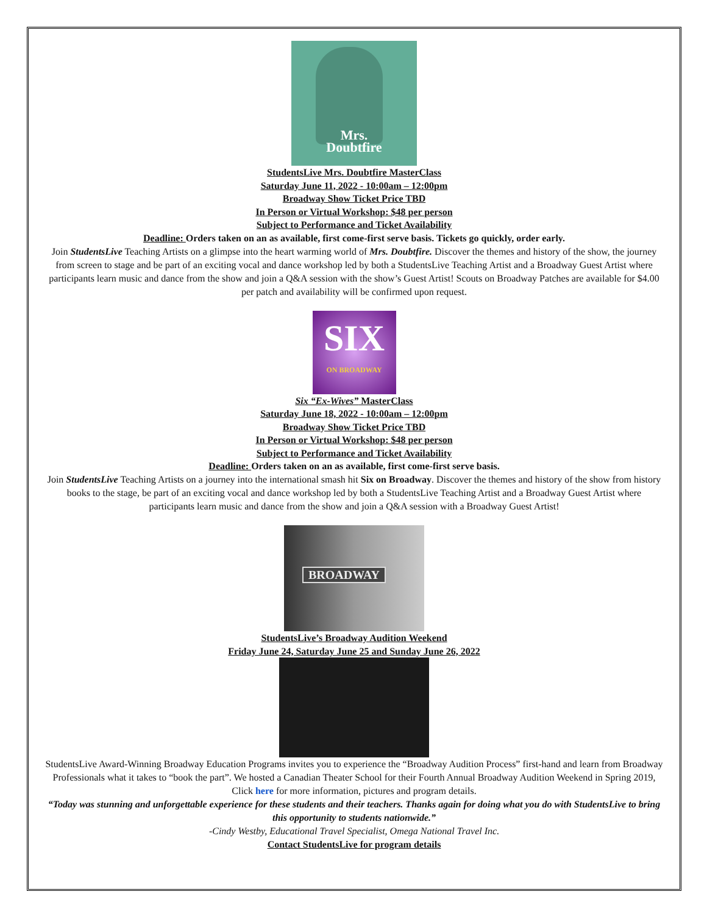Mrs.
Doubtfire
StudentsLive Mrs. Doubtfire MasterClass
Saturday June 11, 2022 - 10:00am – 12:00pm
Broadway Show Ticket Price TBD
In Person or Virtual Workshop: $48 per person
Subject to Performance and Ticket Availability
Deadline: Orders taken on an as available, first come-first serve basis. Tickets go quickly, order early.
Join StudentsLive Teaching Artists on a glimpse into the heart warming world of Mrs. Doubtfire. Discover the themes and history of the show, the journey from screen to stage and be part of an exciting vocal and dance workshop led by both a StudentsLive Teaching Artist and a Broadway Guest Artist where participants learn music and dance from the show and join a Q&A session with the show’s Guest Artist! Scouts on Broadway Patches are available for $4.00 per patch and availability will be confirmed upon request.
SIX
ON BROADWAY
Six “Ex-Wives” MasterClass
Saturday June 18, 2022 - 10:00am – 12:00pm
Broadway Show Ticket Price TBD
In Person or Virtual Workshop: $48 per person
Subject to Performance and Ticket Availability
Deadline: Orders taken on an as available, first come-first serve basis.
Join StudentsLive Teaching Artists on a journey into the international smash hit Six on Broadway. Discover the themes and history of the show from history books to the stage, be part of an exciting vocal and dance workshop led by both a StudentsLive Teaching Artist and a Broadway Guest Artist where participants learn music and dance from the show and join a Q&A session with a Broadway Guest Artist!
BROADWAY
StudentsLive’s Broadway Audition Weekend
Friday June 24, Saturday June 25 and Sunday June 26, 2022
StudentsLive Award-Winning Broadway Education Programs invites you to experience the “Broadway Audition Process” first-hand and learn from Broadway Professionals what it takes to “book the part”. We hosted a Canadian Theater School for their Fourth Annual Broadway Audition Weekend in Spring 2019, Click here for more information, pictures and program details.
“Today was stunning and unforgettable experience for these students and their teachers. Thanks again for doing what you do with StudentsLive to bring this opportunity to students nationwide.”
-Cindy Westby, Educational Travel Specialist, Omega National Travel Inc.
Contact StudentsLive for program details